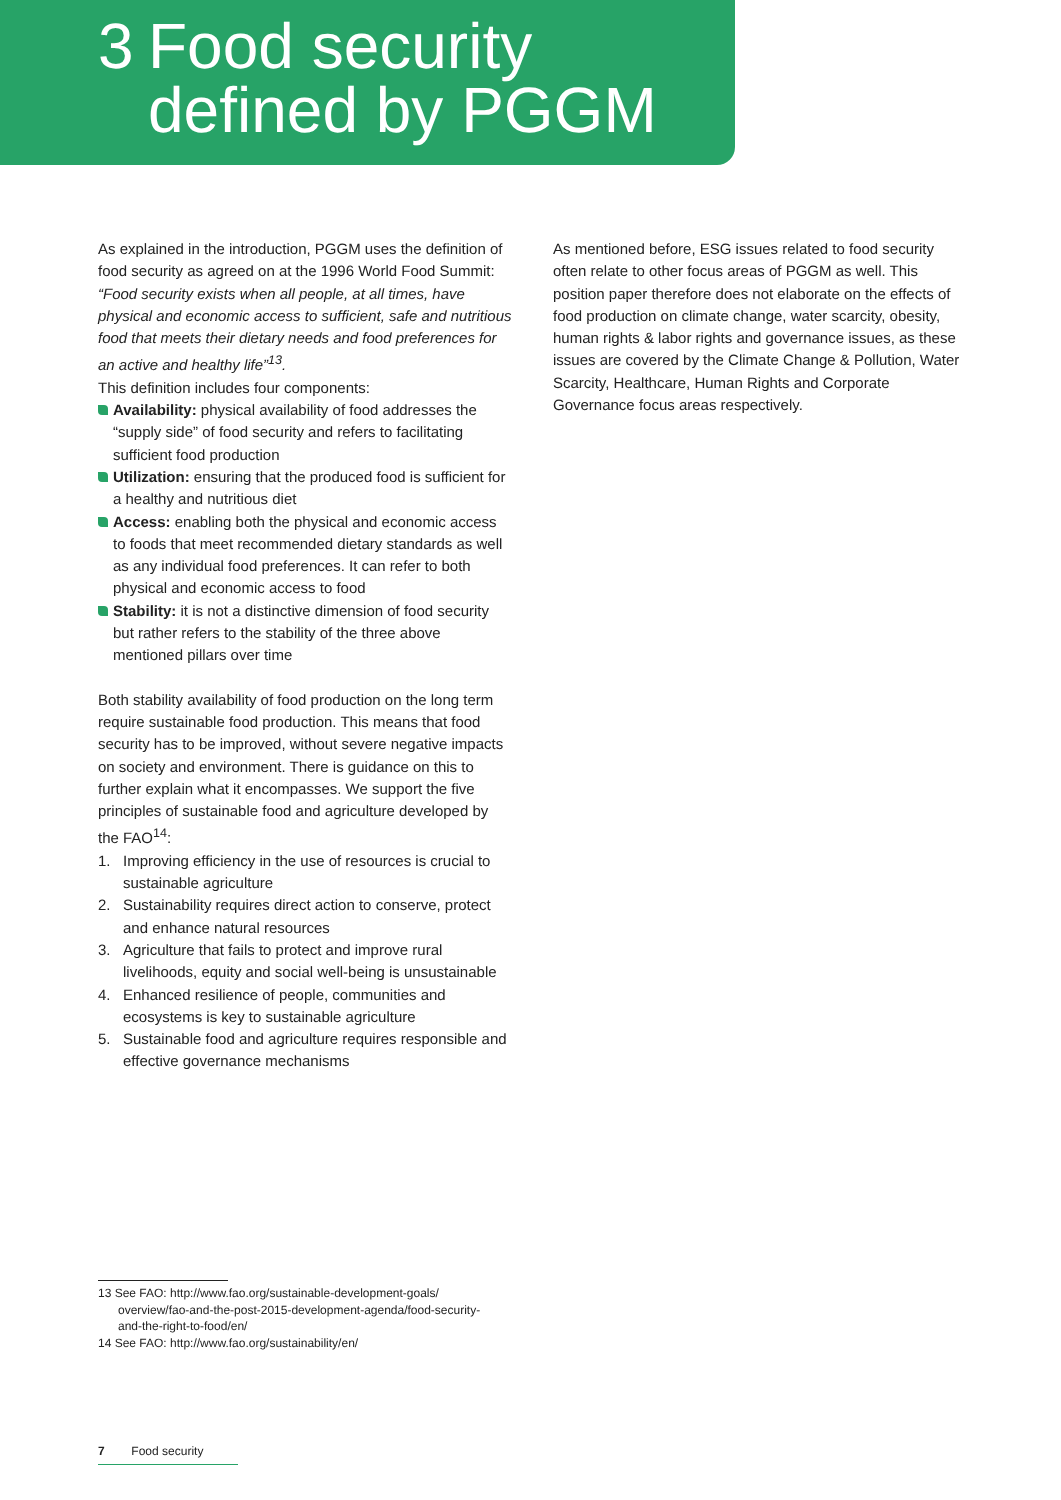3 Food security
defined by PGGM
As explained in the introduction, PGGM uses the definition of food security as agreed on at the 1996 World Food Summit: “Food security exists when all people, at all times, have physical and economic access to sufficient, safe and nutritious food that meets their dietary needs and food preferences for an active and healthy life”<sup>13</sup>.
This definition includes four components:
Availability: physical availability of food addresses the “supply side” of food security and refers to facilitating sufficient food production
Utilization: ensuring that the produced food is sufficient for a healthy and nutritious diet
Access: enabling both the physical and economic access to foods that meet recommended dietary standards as well as any individual food preferences. It can refer to both physical and economic access to food
Stability: it is not a distinctive dimension of food security but rather refers to the stability of the three above mentioned pillars over time
Both stability availability of food production on the long term require sustainable food production. This means that food security has to be improved, without severe negative impacts on society and environment. There is guidance on this to further explain what it encompasses. We support the five principles of sustainable food and agriculture developed by the FAO<sup>14</sup>:
1. Improving efficiency in the use of resources is crucial to sustainable agriculture
2. Sustainability requires direct action to conserve, protect and enhance natural resources
3. Agriculture that fails to protect and improve rural livelihoods, equity and social well-being is unsustainable
4. Enhanced resilience of people, communities and ecosystems is key to sustainable agriculture
5. Sustainable food and agriculture requires responsible and effective governance mechanisms
As mentioned before, ESG issues related to food security often relate to other focus areas of PGGM as well. This position paper therefore does not elaborate on the effects of food production on climate change, water scarcity, obesity, human rights & labor rights and governance issues, as these issues are covered by the Climate Change & Pollution, Water Scarcity, Healthcare, Human Rights and Corporate Governance focus areas respectively.
13 See FAO: http://www.fao.org/sustainable-development-goals/ overview/fao-and-the-post-2015-development-agenda/food-security-and-the-right-to-food/en/
14 See FAO: http://www.fao.org/sustainability/en/
7 Food security